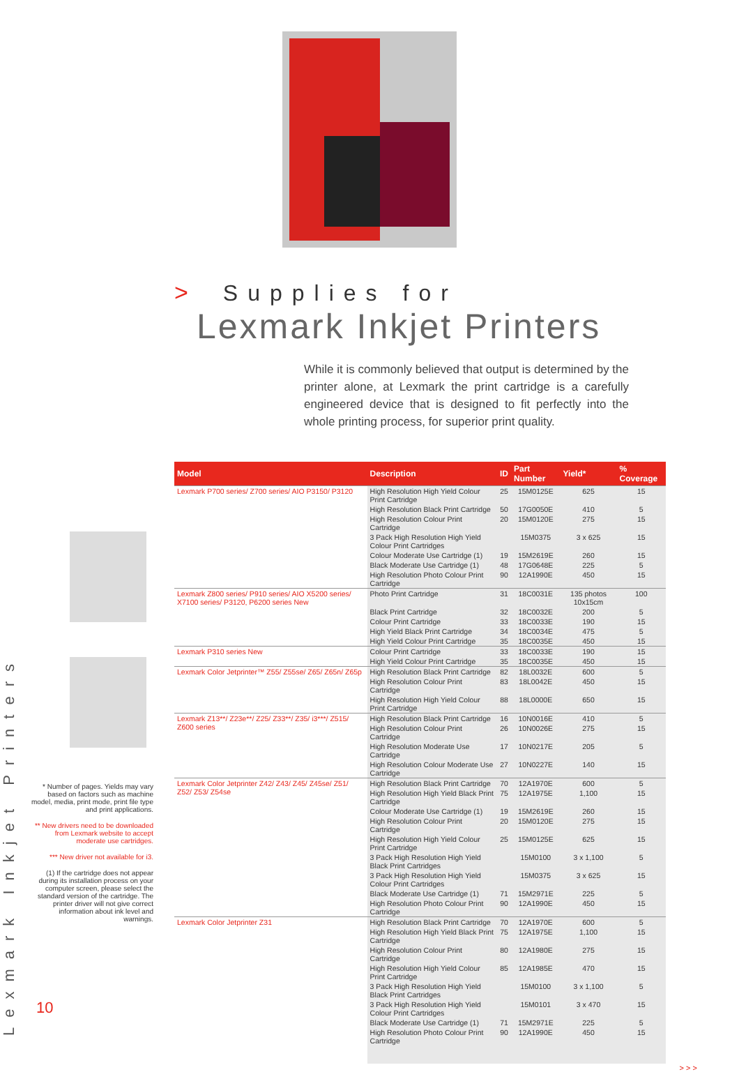> Supplies for
Lexmark Inkjet Printers
While it is commonly believed that output is determined by the printer alone, at Lexmark the print cartridge is a carefully engineered device that is designed to fit perfectly into the whole printing process, for superior print quality.
Lexmark Inkjet Printers
* Number of pages. Yields may vary based on factors such as machine model, media, print mode, print file type and print applications.
** New drivers need to be downloaded from Lexmark website to accept moderate use cartridges.
*** New driver not available for i3.
(1) If the cartridge does not appear during its installation process on your computer screen, please select the standard version of the cartridge. The printer driver will not give correct information about ink level and warnings.
| Model | Description | ID | Part Number | Yield* | % Coverage |
| --- | --- | --- | --- | --- | --- |
| Lexmark P700 series/ Z700 series/ AIO P3150/ P3120 | High Resolution High Yield Colour Print Cartridge | 25 | 15M0125E | 625 | 15 |
| | High Resolution Black Print Cartridge | 50 | 17G0050E | 410 | 5 |
| | High Resolution Colour Print Cartridge | 20 | 15M0120E | 275 | 15 |
| | 3 Pack High Resolution High Yield Colour Print Cartridges | | 15M0375 | 3 x 625 | 15 |
| | Colour Moderate Use Cartridge (1) | 19 | 15M2619E | 260 | 15 |
| | Black Moderate Use Cartridge (1) | 48 | 17G0648E | 225 | 5 |
| | High Resolution Photo Colour Print Cartridge | 90 | 12A1990E | 450 | 15 |
| Lexmark Z800 series/ P910 series/ AIO X5200 series/ X7100 series/ P3120, P6200 series New | Photo Print Cartridge | 31 | 18C0031E | 135 photos 10x15cm | 100 |
| | Black Print Cartridge | 32 | 18C0032E | 200 | 5 |
| | Colour Print Cartridge | 33 | 18C0033E | 190 | 15 |
| | High Yield Black Print Cartridge | 34 | 18C0034E | 475 | 5 |
| | High Yield Colour Print Cartridge | 35 | 18C0035E | 450 | 15 |
| Lexmark P310 series New | Colour Print Cartridge | 33 | 18C0033E | 190 | 15 |
| | High Yield Colour Print Cartridge | 35 | 18C0035E | 450 | 15 |
| Lexmark Color Jetprinter™ Z55/ Z55se/ Z65/ Z65n/ Z65p | High Resolution Black Print Cartridge | 82 | 18L0032E | 600 | 5 |
| | High Resolution Colour Print Cartridge | 83 | 18L0042E | 450 | 15 |
| | High Resolution High Yield Colour Print Cartridge | 88 | 18L0000E | 650 | 15 |
| Lexmark Z13**/ Z23e**/ Z25/ Z33**/ Z35/ i3***/ Z515/ Z600 series | High Resolution Black Print Cartridge | 16 | 10N0016E | 410 | 5 |
| | High Resolution Colour Print Cartridge | 26 | 10N0026E | 275 | 15 |
| | High Resolution Moderate Use Cartridge | 17 | 10N0217E | 205 | 5 |
| | High Resolution Colour Moderate Use Cartridge | 27 | 10N0227E | 140 | 15 |
| Lexmark Color Jetprinter Z42/ Z43/ Z45/ Z45se/ Z51/ Z52/ Z53/ Z54se | High Resolution Black Print Cartridge | 70 | 12A1970E | 600 | 5 |
| | High Resolution High Yield Black Print Cartridge | 75 | 12A1975E | 1,100 | 15 |
| | Colour Moderate Use Cartridge (1) | 19 | 15M2619E | 260 | 15 |
| | High Resolution Colour Print Cartridge | 20 | 15M0120E | 275 | 15 |
| | High Resolution High Yield Colour Print Cartridge | 25 | 15M0125E | 625 | 15 |
| | 3 Pack High Resolution High Yield Black Print Cartridges | | 15M0100 | 3 x 1,100 | 5 |
| | 3 Pack High Resolution High Yield Colour Print Cartridges | | 15M0375 | 3 x 625 | 15 |
| | Black Moderate Use Cartridge (1) | 71 | 15M2971E | 225 | 5 |
| | High Resolution Photo Colour Print Cartridge | 90 | 12A1990E | 450 | 15 |
| Lexmark Color Jetprinter Z31 | High Resolution Black Print Cartridge | 70 | 12A1970E | 600 | 5 |
| | High Resolution High Yield Black Print Cartridge | 75 | 12A1975E | 1,100 | 15 |
| | High Resolution Colour Print Cartridge | 80 | 12A1980E | 275 | 15 |
| | High Resolution High Yield Colour Print Cartridge | 85 | 12A1985E | 470 | 15 |
| | 3 Pack High Resolution High Yield Black Print Cartridges | | 15M0100 | 3 x 1,100 | 5 |
| | 3 Pack High Resolution High Yield Colour Print Cartridges | | 15M0101 | 3 x 470 | 15 |
| | Black Moderate Use Cartridge (1) | 71 | 15M2971E | 225 | 5 |
| | High Resolution Photo Colour Print Cartridge | 90 | 12A1990E | 450 | 15 |
> > >
10